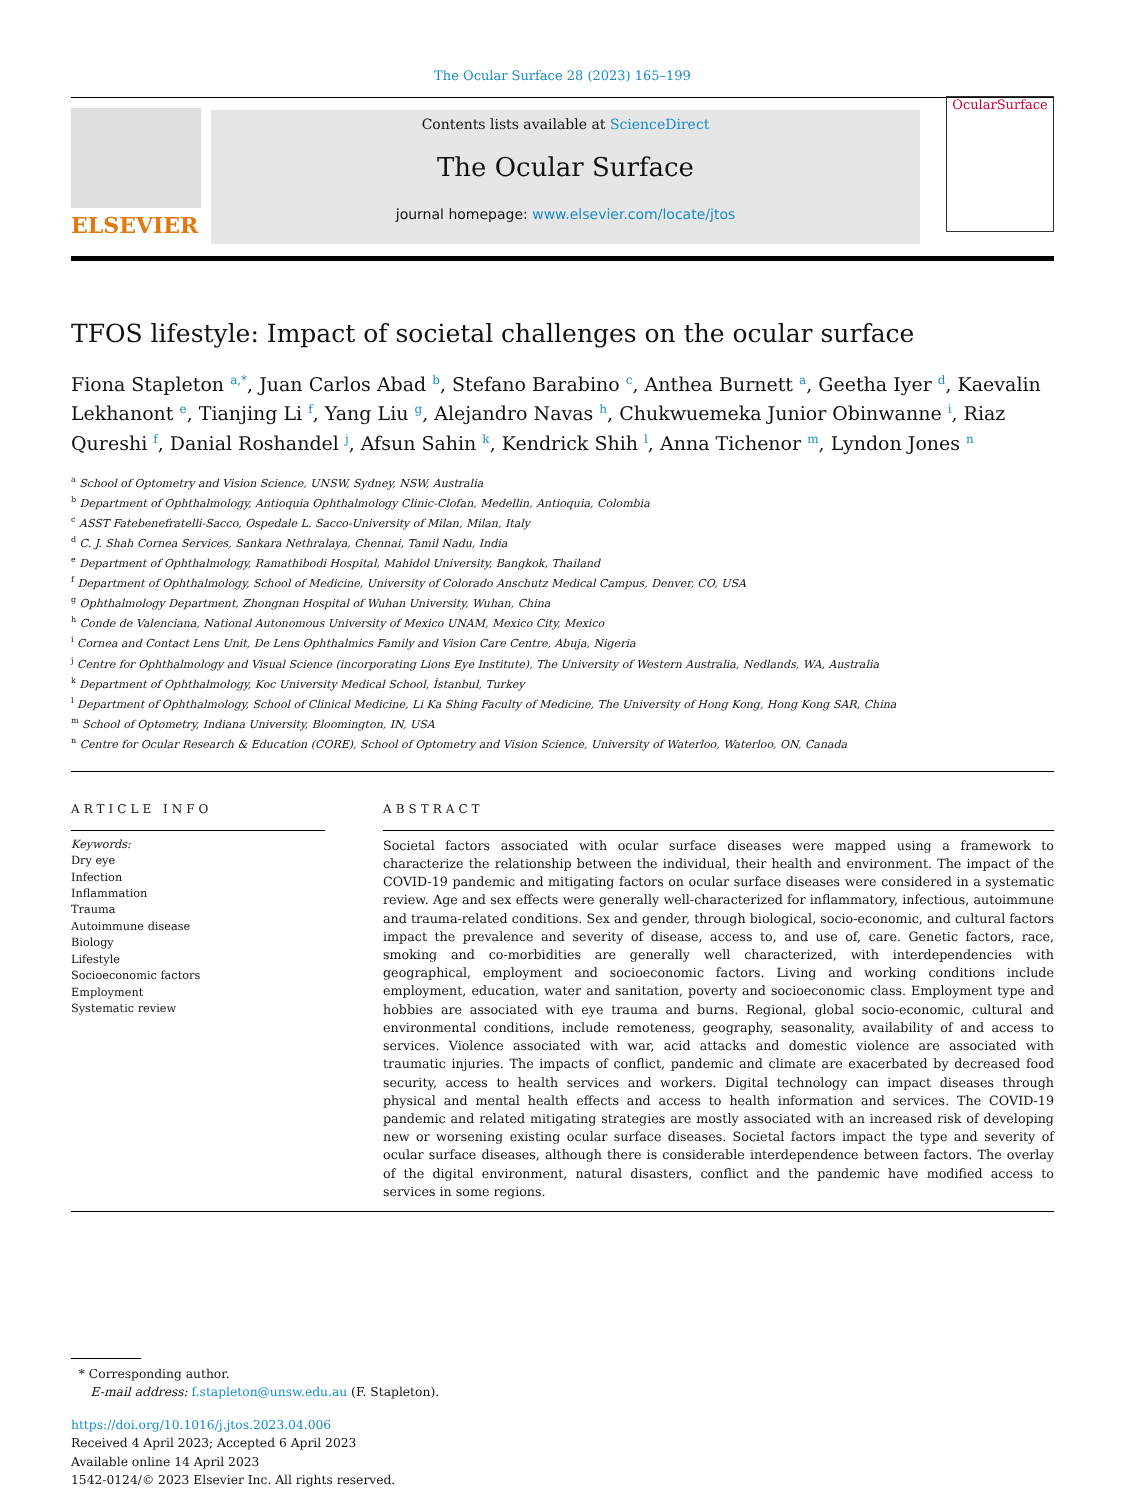The Ocular Surface 28 (2023) 165–199
ELSEVIER
Contents lists available at ScienceDirect
The Ocular Surface
journal homepage: www.elsevier.com/locate/jtos
OcularSurface
TFOS lifestyle: Impact of societal challenges on the ocular surface
Fiona Stapleton <sup>a,*</sup>, Juan Carlos Abad <sup>b</sup>, Stefano Barabino <sup>c</sup>, Anthea Burnett <sup>a</sup>, Geetha Iyer <sup>d</sup>, Kaevalin Lekhanont <sup>e</sup>, Tianjing Li <sup>f</sup>, Yang Liu <sup>g</sup>, Alejandro Navas <sup>h</sup>, Chukwuemeka Junior Obinwanne <sup>i</sup>, Riaz Qureshi <sup>f</sup>, Danial Roshandel <sup>j</sup>, Afsun Sahin <sup>k</sup>, Kendrick Shih <sup>l</sup>, Anna Tichenor <sup>m</sup>, Lyndon Jones <sup>n</sup>
<sup>a</sup> School of Optometry and Vision Science, UNSW, Sydney, NSW, Australia
<sup>b</sup> Department of Ophthalmology, Antioquia Ophthalmology Clinic-Clofan, Medellin, Antioquia, Colombia
<sup>c</sup> ASST Fatebenefratelli-Sacco, Ospedale L. Sacco-University of Milan, Milan, Italy
<sup>d</sup> C. J. Shah Cornea Services, Sankara Nethralaya, Chennai, Tamil Nadu, India
<sup>e</sup> Department of Ophthalmology, Ramathibodi Hospital, Mahidol University, Bangkok, Thailand
<sup>f</sup> Department of Ophthalmology, School of Medicine, University of Colorado Anschutz Medical Campus, Denver, CO, USA
<sup>g</sup> Ophthalmology Department, Zhongnan Hospital of Wuhan University, Wuhan, China
<sup>h</sup> Conde de Valenciana, National Autonomous University of Mexico UNAM, Mexico City, Mexico
<sup>i</sup> Cornea and Contact Lens Unit, De Lens Ophthalmics Family and Vision Care Centre, Abuja, Nigeria
<sup>j</sup> Centre for Ophthalmology and Visual Science (incorporating Lions Eye Institute), The University of Western Australia, Nedlands, WA, Australia
<sup>k</sup> Department of Ophthalmology, Koc University Medical School, İstanbul, Turkey
<sup>l</sup> Department of Ophthalmology, School of Clinical Medicine, Li Ka Shing Faculty of Medicine, The University of Hong Kong, Hong Kong SAR, China
<sup>m</sup> School of Optometry, Indiana University, Bloomington, IN, USA
<sup>n</sup> Centre for Ocular Research & Education (CORE), School of Optometry and Vision Science, University of Waterloo, Waterloo, ON, Canada
ARTICLE INFO
Keywords:
Dry eye
Infection
Inflammation
Trauma
Autoimmune disease
Biology
Lifestyle
Socioeconomic factors
Employment
Systematic review
ABSTRACT
Societal factors associated with ocular surface diseases were mapped using a framework to characterize the relationship between the individual, their health and environment. The impact of the COVID-19 pandemic and mitigating factors on ocular surface diseases were considered in a systematic review. Age and sex effects were generally well-characterized for inflammatory, infectious, autoimmune and trauma-related conditions. Sex and gender, through biological, socio-economic, and cultural factors impact the prevalence and severity of disease, access to, and use of, care. Genetic factors, race, smoking and co-morbidities are generally well characterized, with interdependencies with geographical, employment and socioeconomic factors. Living and working conditions include employment, education, water and sanitation, poverty and socioeconomic class. Employment type and hobbies are associated with eye trauma and burns. Regional, global socio-economic, cultural and environmental conditions, include remoteness, geography, seasonality, availability of and access to services. Violence associated with war, acid attacks and domestic violence are associated with traumatic injuries. The impacts of conflict, pandemic and climate are exacerbated by decreased food security, access to health services and workers. Digital technology can impact diseases through physical and mental health effects and access to health information and services. The COVID-19 pandemic and related mitigating strategies are mostly associated with an increased risk of developing new or worsening existing ocular surface diseases. Societal factors impact the type and severity of ocular surface diseases, although there is considerable interdependence between factors. The overlay of the digital environment, natural disasters, conflict and the pandemic have modified access to services in some regions.
* Corresponding author.
E-mail address: f.stapleton@unsw.edu.au (F. Stapleton).
https://doi.org/10.1016/j.jtos.2023.04.006
Received 4 April 2023; Accepted 6 April 2023
Available online 14 April 2023
1542-0124/© 2023 Elsevier Inc. All rights reserved.